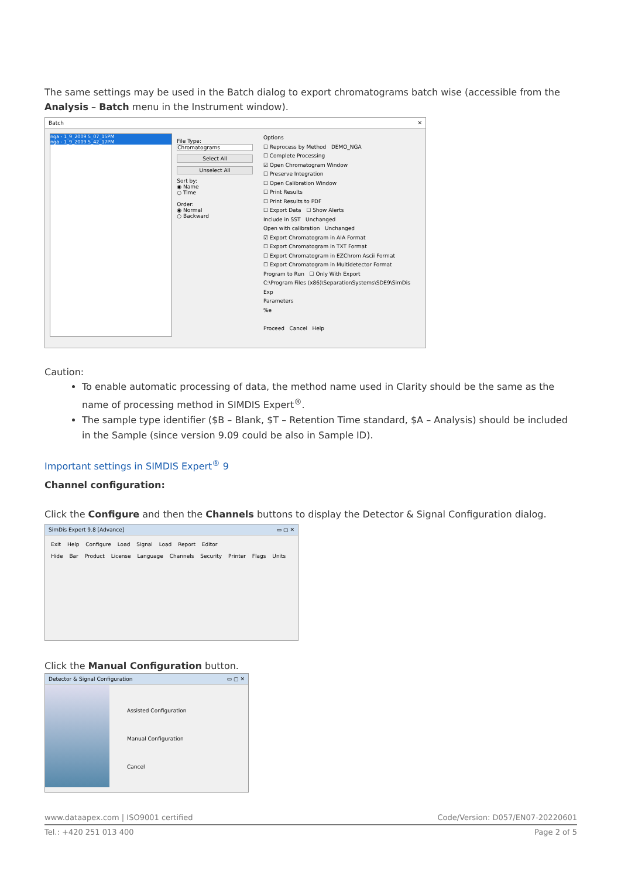The same settings may be used in the Batch dialog to export chromatograms batch wise (accessible from the Analysis – Batch menu in the Instrument window).
Batch ✕
nga - 1_9_2009 5_07_15PM
nga - 1_9_2009 5_42_17PM
File Type:
Chromatograms
Select All
Unselect All
Sort by:
◉ Name
○ Time
Order:
◉ Normal
○ Backward
Options
☐ Reprocess by Method DEMO_NGA
☐ Complete Processing
☑ Open Chromatogram Window
☐ Preserve Integration
☐ Open Calibration Window
☐ Print Results
☐ Print Results to PDF
☐ Export Data ☐ Show Alerts
Include in SST Unchanged
Open with calibration Unchanged
☑ Export Chromatogram in AIA Format
☐ Export Chromatogram in TXT Format
☐ Export Chromatogram in EZChrom Ascii Format
☐ Export Chromatogram in Multidetector Format
Program to Run ☐ Only With Export
C:\Program Files (x86)\SeparationSystems\SDE9\SimDis Exp
Parameters
%e
Proceed Cancel Help
Caution:
To enable automatic processing of data, the method name used in Clarity should be the same as the name of processing method in SIMDIS Expert<sup>®</sup>.
The sample type identifier ($B – Blank, $T – Retention Time standard, $A – Analysis) should be included in the Sample (since version 9.09 could be also in Sample ID).
Important settings in SIMDIS Expert<sup>®</sup> 9
Channel configuration:
Click the Configure and then the Channels buttons to display the Detector & Signal Configuration dialog.
SimDis Expert 9.8 [Advance] ▭ ▢ ✕
Exit Help Configure Load Signal Load Report Editor
Hide Bar Product License Language Channels Security Printer Flags Units
Click the Manual Configuration button.
Detector & Signal Configuration ▭ ▢ ✕
Assisted Configuration
Manual Configuration
Cancel
www.dataapex.com | ISO9001 certified Code/Version: D057/EN07-20220601
Tel.: +420 251 013 400 Page 2 of 5